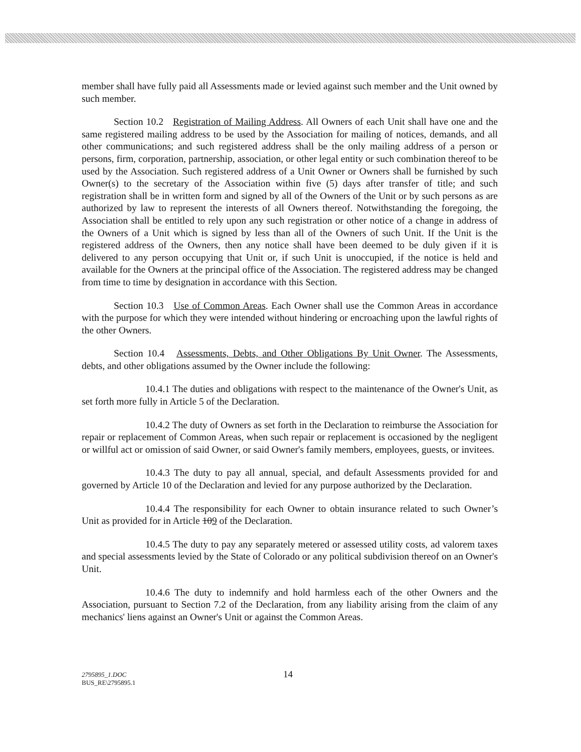member shall have fully paid all Assessments made or levied against such member and the Unit owned by such member.
Section 10.2 Registration of Mailing Address. All Owners of each Unit shall have one and the same registered mailing address to be used by the Association for mailing of notices, demands, and all other communications; and such registered address shall be the only mailing address of a person or persons, firm, corporation, partnership, association, or other legal entity or such combination thereof to be used by the Association. Such registered address of a Unit Owner or Owners shall be furnished by such Owner(s) to the secretary of the Association within five (5) days after transfer of title; and such registration shall be in written form and signed by all of the Owners of the Unit or by such persons as are authorized by law to represent the interests of all Owners thereof. Notwithstanding the foregoing, the Association shall be entitled to rely upon any such registration or other notice of a change in address of the Owners of a Unit which is signed by less than all of the Owners of such Unit. If the Unit is the registered address of the Owners, then any notice shall have been deemed to be duly given if it is delivered to any person occupying that Unit or, if such Unit is unoccupied, if the notice is held and available for the Owners at the principal office of the Association. The registered address may be changed from time to time by designation in accordance with this Section.
Section 10.3 Use of Common Areas. Each Owner shall use the Common Areas in accordance with the purpose for which they were intended without hindering or encroaching upon the lawful rights of the other Owners.
Section 10.4 Assessments, Debts, and Other Obligations By Unit Owner. The Assessments, debts, and other obligations assumed by the Owner include the following:
10.4.1 The duties and obligations with respect to the maintenance of the Owner's Unit, as set forth more fully in Article 5 of the Declaration.
10.4.2 The duty of Owners as set forth in the Declaration to reimburse the Association for repair or replacement of Common Areas, when such repair or replacement is occasioned by the negligent or willful act or omission of said Owner, or said Owner's family members, employees, guests, or invitees.
10.4.3 The duty to pay all annual, special, and default Assessments provided for and governed by Article 10 of the Declaration and levied for any purpose authorized by the Declaration.
10.4.4 The responsibility for each Owner to obtain insurance related to such Owner’s Unit as provided for in Article 109 of the Declaration.
10.4.5 The duty to pay any separately metered or assessed utility costs, ad valorem taxes and special assessments levied by the State of Colorado or any political subdivision thereof on an Owner's Unit.
10.4.6 The duty to indemnify and hold harmless each of the other Owners and the Association, pursuant to Section 7.2 of the Declaration, from any liability arising from the claim of any mechanics' liens against an Owner's Unit or against the Common Areas.
14
2795895_1.DOC
BUS_RE\2795895.1